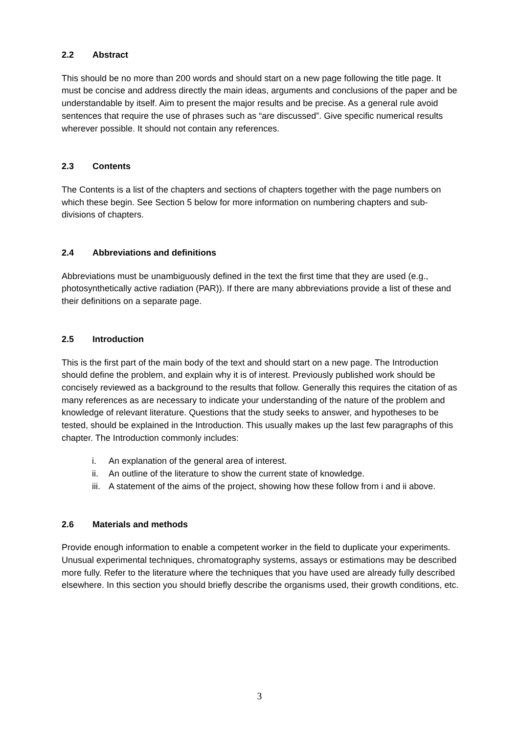2.2 Abstract
This should be no more than 200 words and should start on a new page following the title page. It must be concise and address directly the main ideas, arguments and conclusions of the paper and be understandable by itself. Aim to present the major results and be precise. As a general rule avoid sentences that require the use of phrases such as “are discussed”. Give specific numerical results wherever possible. It should not contain any references.
2.3 Contents
The Contents is a list of the chapters and sections of chapters together with the page numbers on which these begin. See Section 5 below for more information on numbering chapters and sub-divisions of chapters.
2.4 Abbreviations and definitions
Abbreviations must be unambiguously defined in the text the first time that they are used (e.g., photosynthetically active radiation (PAR)). If there are many abbreviations provide a list of these and their definitions on a separate page.
2.5 Introduction
This is the first part of the main body of the text and should start on a new page. The Introduction should define the problem, and explain why it is of interest. Previously published work should be concisely reviewed as a background to the results that follow. Generally this requires the citation of as many references as are necessary to indicate your understanding of the nature of the problem and knowledge of relevant literature. Questions that the study seeks to answer, and hypotheses to be tested, should be explained in the Introduction. This usually makes up the last few paragraphs of this chapter. The Introduction commonly includes:
i. An explanation of the general area of interest.
ii. An outline of the literature to show the current state of knowledge.
iii. A statement of the aims of the project, showing how these follow from i and ii above.
2.6 Materials and methods
Provide enough information to enable a competent worker in the field to duplicate your experiments. Unusual experimental techniques, chromatography systems, assays or estimations may be described more fully. Refer to the literature where the techniques that you have used are already fully described elsewhere. In this section you should briefly describe the organisms used, their growth conditions, etc.
3